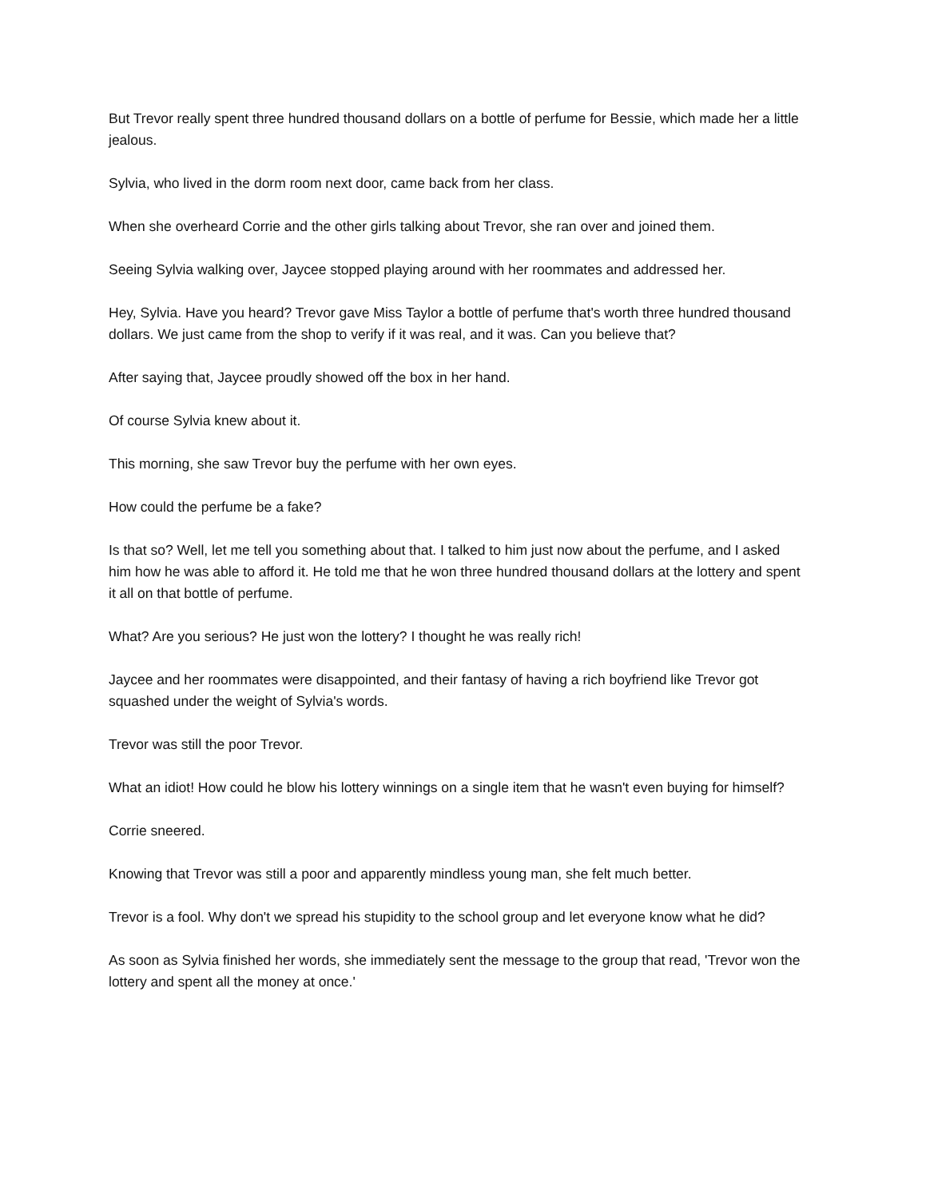But Trevor really spent three hundred thousand dollars on a bottle of perfume for Bessie, which made her a little jealous.
Sylvia, who lived in the dorm room next door, came back from her class.
When she overheard Corrie and the other girls talking about Trevor, she ran over and joined them.
Seeing Sylvia walking over, Jaycee stopped playing around with her roommates and addressed her.
Hey, Sylvia. Have you heard? Trevor gave Miss Taylor a bottle of perfume that's worth three hundred thousand dollars. We just came from the shop to verify if it was real, and it was. Can you believe that?
After saying that, Jaycee proudly showed off the box in her hand.
Of course Sylvia knew about it.
This morning, she saw Trevor buy the perfume with her own eyes.
How could the perfume be a fake?
Is that so? Well, let me tell you something about that. I talked to him just now about the perfume, and I asked him how he was able to afford it. He told me that he won three hundred thousand dollars at the lottery and spent it all on that bottle of perfume.
What? Are you serious? He just won the lottery? I thought he was really rich!
Jaycee and her roommates were disappointed, and their fantasy of having a rich boyfriend like Trevor got squashed under the weight of Sylvia's words.
Trevor was still the poor Trevor.
What an idiot! How could he blow his lottery winnings on a single item that he wasn't even buying for himself?
Corrie sneered.
Knowing that Trevor was still a poor and apparently mindless young man, she felt much better.
Trevor is a fool. Why don't we spread his stupidity to the school group and let everyone know what he did?
As soon as Sylvia finished her words, she immediately sent the message to the group that read, 'Trevor won the lottery and spent all the money at once.'